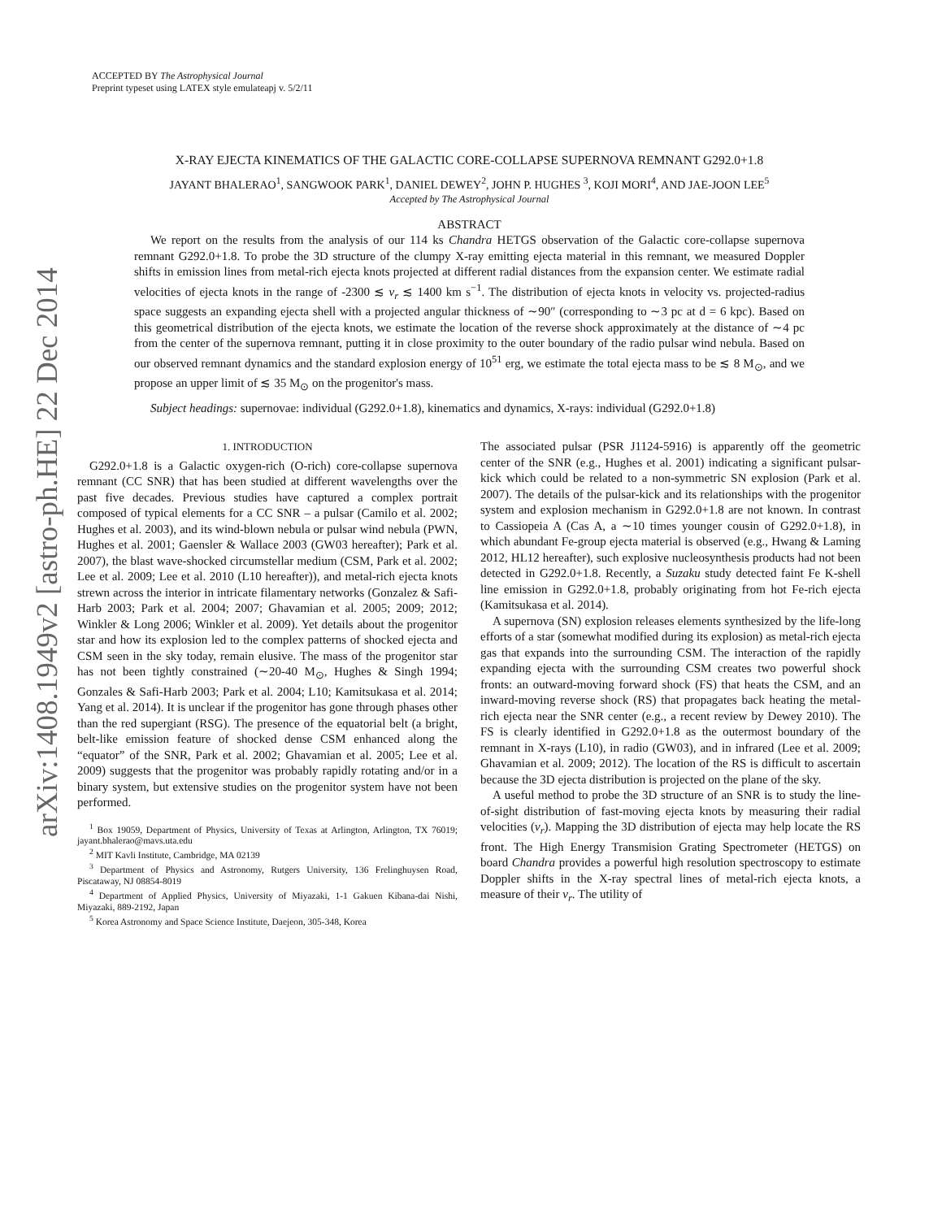arXiv:1408.1949v2 [astro-ph.HE] 22 Dec 2014
ACCEPTED BY The Astrophysical Journal
Preprint typeset using LATEX style emulateapj v. 5/2/11
X-RAY EJECTA KINEMATICS OF THE GALACTIC CORE-COLLAPSE SUPERNOVA REMNANT G292.0+1.8
JAYANT BHALERAO<sup>1</sup>, SANGWOOK PARK<sup>1</sup>, DANIEL DEWEY<sup>2</sup>, JOHN P. HUGHES <sup>3</sup>, KOJI MORI<sup>4</sup>, AND JAE-JOON LEE<sup>5</sup>
Accepted by The Astrophysical Journal
ABSTRACT
We report on the results from the analysis of our 114 ks Chandra HETGS observation of the Galactic core-collapse supernova remnant G292.0+1.8. To probe the 3D structure of the clumpy X-ray emitting ejecta material in this remnant, we measured Doppler shifts in emission lines from metal-rich ejecta knots projected at different radial distances from the expansion center. We estimate radial velocities of ejecta knots in the range of -2300 ≲ v<sub>r</sub> ≲ 1400 km s<sup>−1</sup>. The distribution of ejecta knots in velocity vs. projected-radius space suggests an expanding ejecta shell with a projected angular thickness of ∼90″ (corresponding to ∼3 pc at d = 6 kpc). Based on this geometrical distribution of the ejecta knots, we estimate the location of the reverse shock approximately at the distance of ∼4 pc from the center of the supernova remnant, putting it in close proximity to the outer boundary of the radio pulsar wind nebula. Based on our observed remnant dynamics and the standard explosion energy of 10<sup>51</sup> erg, we estimate the total ejecta mass to be ≲ 8 M<sub>⊙</sub>, and we propose an upper limit of ≲ 35 M<sub>⊙</sub> on the progenitor's mass.
Subject headings: supernovae: individual (G292.0+1.8), kinematics and dynamics, X-rays: individual (G292.0+1.8)
1. INTRODUCTION
G292.0+1.8 is a Galactic oxygen-rich (O-rich) core-collapse supernova remnant (CC SNR) that has been studied at different wavelengths over the past five decades. Previous studies have captured a complex portrait composed of typical elements for a CC SNR – a pulsar (Camilo et al. 2002; Hughes et al. 2003), and its wind-blown nebula or pulsar wind nebula (PWN, Hughes et al. 2001; Gaensler & Wallace 2003 (GW03 hereafter); Park et al. 2007), the blast wave-shocked circumstellar medium (CSM, Park et al. 2002; Lee et al. 2009; Lee et al. 2010 (L10 hereafter)), and metal-rich ejecta knots strewn across the interior in intricate filamentary networks (Gonzalez & Safi-Harb 2003; Park et al. 2004; 2007; Ghavamian et al. 2005; 2009; 2012; Winkler & Long 2006; Winkler et al. 2009). Yet details about the progenitor star and how its explosion led to the complex patterns of shocked ejecta and CSM seen in the sky today, remain elusive. The mass of the progenitor star has not been tightly constrained (∼20-40 M<sub>⊙</sub>, Hughes & Singh 1994; Gonzales & Safi-Harb 2003; Park et al. 2004; L10; Kamitsukasa et al. 2014; Yang et al. 2014). It is unclear if the progenitor has gone through phases other than the red supergiant (RSG). The presence of the equatorial belt (a bright, belt-like emission feature of shocked dense CSM enhanced along the “equator” of the SNR, Park et al. 2002; Ghavamian et al. 2005; Lee et al. 2009) suggests that the progenitor was probably rapidly rotating and/or in a binary system, but extensive studies on the progenitor system have not been performed.
<sup>1</sup> Box 19059, Department of Physics, University of Texas at Arlington, Arlington, TX 76019; jayant.bhalerao@mavs.uta.edu
<sup>2</sup> MIT Kavli Institute, Cambridge, MA 02139
<sup>3</sup> Department of Physics and Astronomy, Rutgers University, 136 Frelinghuysen Road, Piscataway, NJ 08854-8019
<sup>4</sup> Department of Applied Physics, University of Miyazaki, 1-1 Gakuen Kibana-dai Nishi, Miyazaki, 889-2192, Japan
<sup>5</sup> Korea Astronomy and Space Science Institute, Daejeon, 305-348, Korea
The associated pulsar (PSR J1124-5916) is apparently off the geometric center of the SNR (e.g., Hughes et al. 2001) indicating a significant pulsar-kick which could be related to a non-symmetric SN explosion (Park et al. 2007). The details of the pulsar-kick and its relationships with the progenitor system and explosion mechanism in G292.0+1.8 are not known. In contrast to Cassiopeia A (Cas A, a ∼10 times younger cousin of G292.0+1.8), in which abundant Fe-group ejecta material is observed (e.g., Hwang & Laming 2012, HL12 hereafter), such explosive nucleosynthesis products had not been detected in G292.0+1.8. Recently, a Suzaku study detected faint Fe K-shell line emission in G292.0+1.8, probably originating from hot Fe-rich ejecta (Kamitsukasa et al. 2014).
A supernova (SN) explosion releases elements synthesized by the life-long efforts of a star (somewhat modified during its explosion) as metal-rich ejecta gas that expands into the surrounding CSM. The interaction of the rapidly expanding ejecta with the surrounding CSM creates two powerful shock fronts: an outward-moving forward shock (FS) that heats the CSM, and an inward-moving reverse shock (RS) that propagates back heating the metal-rich ejecta near the SNR center (e.g., a recent review by Dewey 2010). The FS is clearly identified in G292.0+1.8 as the outermost boundary of the remnant in X-rays (L10), in radio (GW03), and in infrared (Lee et al. 2009; Ghavamian et al. 2009; 2012). The location of the RS is difficult to ascertain because the 3D ejecta distribution is projected on the plane of the sky.
A useful method to probe the 3D structure of an SNR is to study the line-of-sight distribution of fast-moving ejecta knots by measuring their radial velocities (v<sub>r</sub>). Mapping the 3D distribution of ejecta may help locate the RS front. The High Energy Transmision Grating Spectrometer (HETGS) on board Chandra provides a powerful high resolution spectroscopy to estimate Doppler shifts in the X-ray spectral lines of metal-rich ejecta knots, a measure of their v<sub>r</sub>. The utility of